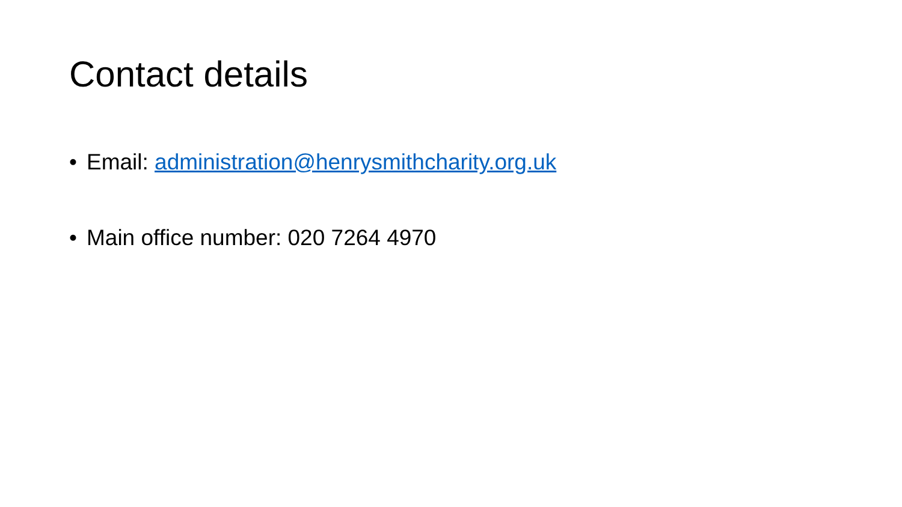Contact details
• Email: administration@henrysmithcharity.org.uk
• Main office number: 020 7264 4970